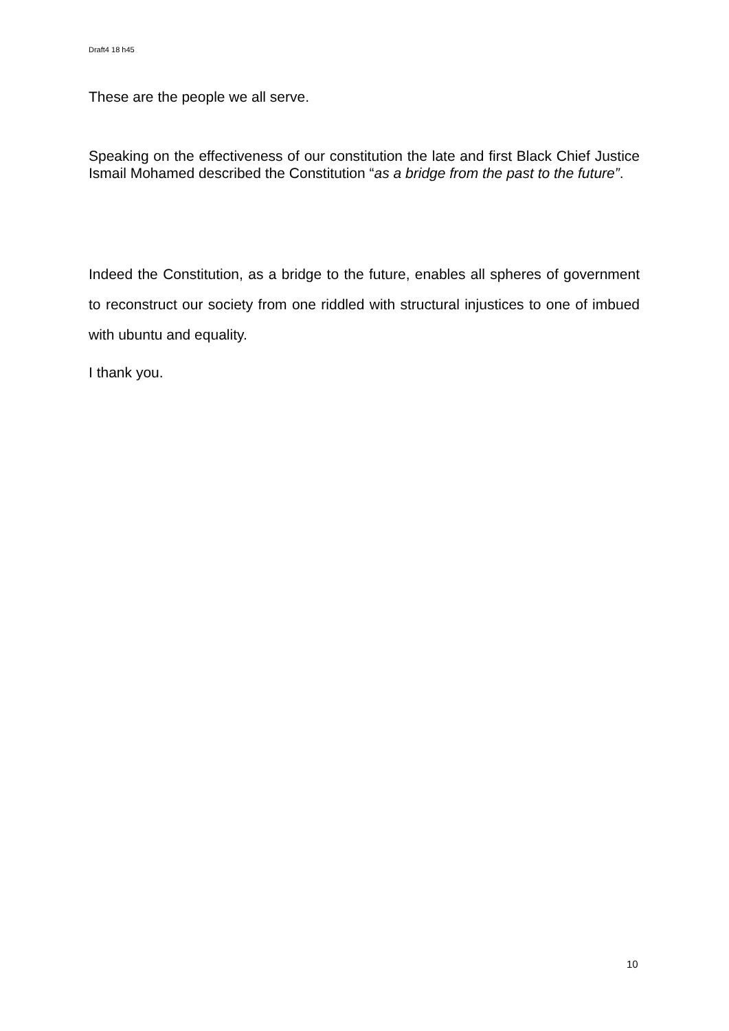Draft4 18 h45
These are the people we all serve.
Speaking on the effectiveness of our constitution the late and first Black Chief Justice Ismail Mohamed described the Constitution “as a bridge from the past to the future”.
Indeed the Constitution, as a bridge to the future, enables all spheres of government to reconstruct our society from one riddled with structural injustices to one of imbued with ubuntu and equality.
I thank you.
10